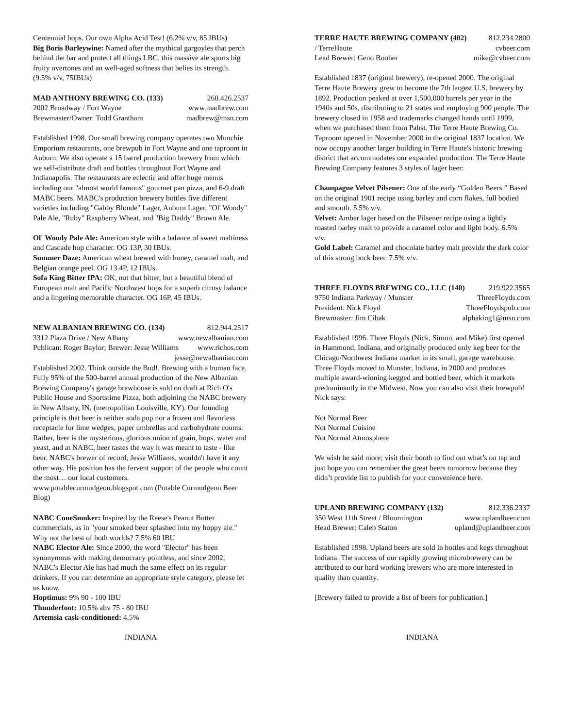Centennial hops. Our own Alpha Acid Test! (6.2% v/v, 85 IBUs)
Big Boris Barleywine: Named after the mythical gargoyles that perch behind the bar and protect all things LBC, this massive ale sports big fruity overtones and an well-aged softness that belies its strength. (9.5% v/v, 75IBUs)
MAD ANTHONY BREWING CO. (133) 260.426.2537
2002 Broadway / Fort Wayne www.madbrew.com
Brewmaster/Owner: Todd Grantham madbrew@msn.com
Established 1998. Our small brewing company operates two Munchie Emporium restaurants, one brewpub in Fort Wayne and one taproom in Auburn. We also operate a 15 barrel production brewery from which we self-distribute draft and bottles throughout Fort Wayne and Indianapolis. The restaurants are eclectic and offer huge menus including our "almost world famous" gourmet pan pizza, and 6-9 draft MABC beers. MABC's production brewery bottles five different varieties including "Gabby Blonde" Lager, Auburn Lager, "Ol' Woody" Pale Ale, "Ruby" Raspberry Wheat, and "Big Daddy" Brown Ale.
Ol' Woody Pale Ale: American style with a balance of sweet maltiness and Cascade hop character. OG 13P, 30 IBUs.
Summer Daze: American wheat brewed with honey, caramel malt, and Belgian orange peel. OG 13.4P, 12 IBUs.
Sofa King Bitter IPA: OK, not that bitter, but a beautiful blend of European malt and Pacific Northwest hops for a superb citrusy balance and a lingering memorable character. OG 16P, 45 IBUs.
NEW ALBANIAN BREWING CO. (134) 812.944.2517
3312 Plaza Drive / New Albany www.newalbanian.com
Publican: Roger Baylor; Brewer: Jesse Williams www.richos.com
jesse@newalbanian.com
Established 2002. Think outside the Bud!. Brewing with a human face. Fully 95% of the 500-barrel annual production of the New Albanian Brewing Company's garage brewhouse is sold on draft at Rich O's Public House and Sportstime Pizza, both adjoining the NABC brewery in New Albany, IN, (metropolitan Louisville, KY). Our founding principle is that beer is neither soda pop nor a frozen and flavorless receptacle for lime wedges, paper umbrellas and carbohydrate counts. Rather, beer is the mysterious, glorious union of grain, hops, water and yeast, and at NABC, beer tastes the way it was meant to taste - like beer. NABC's brewer of record, Jesse Williams, wouldn't have it any other way. His position has the fervent support of the people who count the most… our local customers.
www.potablecurmudgeon.blogspot.com (Potable Curmudgeon Beer Blog)
NABC ConeSmoker: Inspired by the Reese's Peanut Butter commercials, as in "your smoked beer splashed into my hoppy ale." Why not the best of both worlds? 7.5% 60 IBU
NABC Elector Ale: Since 2000, the word "Elector" has been synonymous with making democracy pointless, and since 2002, NABC's Elector Ale has had much the same effect on its regular drinkers. If you can determine an appropriate style category, please let us know.
Hoptimus: 9% 90 - 100 IBU
Thunderfoot: 10.5% abv 75 - 80 IBU
Artemsia cask-conditioned: 4.5%
TERRE HAUTE BREWING COMPANY (402) 812.234.2800
/ TerreHaute cvbeer.com
Lead Brewer: Geno Booher mike@cvbeer.com
Established 1837 (original brewery), re-opened 2000. The original Terre Haute Brewery grew to become the 7th largest U.S. brewery by 1892. Production peaked at over 1,500,000 barrels per year in the 1940s and 50s, distributing to 21 states and employing 900 people. The brewery closed in 1958 and trademarks changed hands until 1999, when we purchased them from Pabst. The Terre Haute Brewing Co. Taproom opened in November 2000 in the original 1837 location. We now occupy another larger building in Terre Haute's historic brewing district that accommodates our expanded production. The Terre Haute Brewing Company features 3 styles of lager beer:
Champagne Velvet Pilsener: One of the early “Golden Beers.” Based on the original 1901 recipe using barley and corn flakes, full bodied and smooth. 5.5% v/v.
Velvet: Amber lager based on the Pilsener recipe using a lightly roasted barley malt to provide a caramel color and light body. 6.5% v/v.
Gold Label: Caramel and chocolate barley malt provide the dark color of this strong bock beer. 7.5% v/v.
THREE FLOYDS BREWING CO., LLC (140) 219.922.3565
9750 Indiana Parkway / Munster ThreeFloyds.com
President: Nick Floyd ThreeFloydspub.com
Brewmaster: Jim Cibak alphaking1@msn.com
Established 1996. Three Floyds (Nick, Simon, and Mike) first opened in Hammond, Indiana, and originally produced only keg beer for the Chicago/Northwest Indiana market in its small, garage warehouse. Three Floyds moved to Munster, Indiana, in 2000 and produces multiple award-winning kegged and bottled beer, which it markets predominantly in the Midwest. Now you can also visit their brewpub! Nick says:
Not Normal Beer
Not Normal Cuisine
Not Normal Atmosphere
We wish he said more; visit their booth to find out what’s on tap and just hope you can remember the great beers tomorrow because they didn’t provide list to publish for your convenience here.
UPLAND BREWING COMPANY (132) 812.336.2337
350 West 11th Street / Bloomington www.uplandbeer.com
Head Brewer: Caleb Staton upland@uplandbeer.com
Established 1998. Upland beers are sold in bottles and kegs throughout Indiana. The success of our rapidly growing microbrewery can be attributed to our hard working brewers who are more interested in quality than quantity.
[Brewery failed to provide a list of beers for publication.]
INDIANA INDIANA